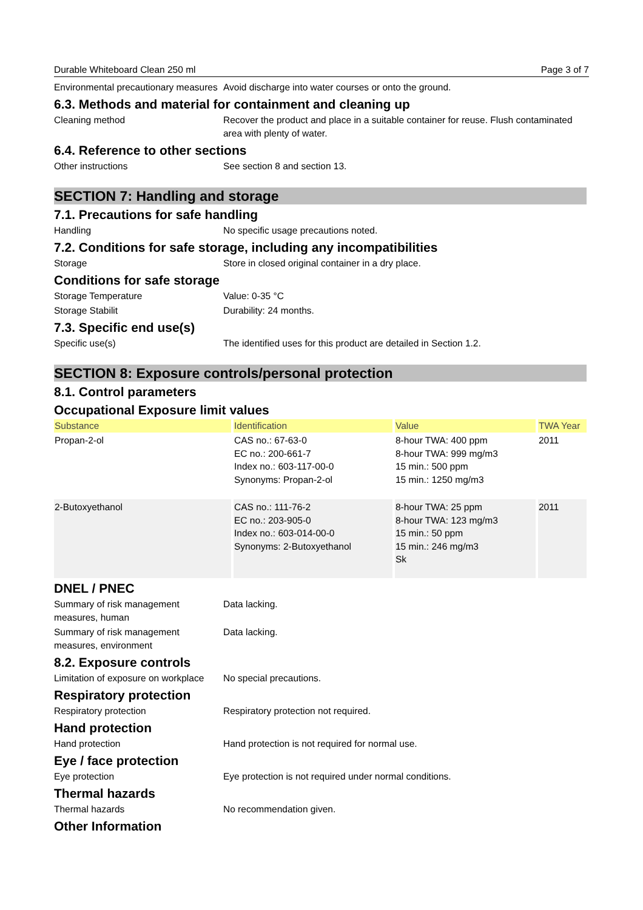Durable Whiteboard Clean 250 ml Page 3 of 7
Environmental precautionary measures
Avoid discharge into water courses or onto the ground.
6.3. Methods and material for containment and cleaning up
Cleaning method Recover the product and place in a suitable container for reuse. Flush contaminated area with plenty of water.
6.4. Reference to other sections
Other instructions See section 8 and section 13.
SECTION 7: Handling and storage
7.1. Precautions for safe handling
Handling No specific usage precautions noted.
7.2. Conditions for safe storage, including any incompatibilities
Storage Store in closed original container in a dry place.
Conditions for safe storage
Storage Temperature Value: 0-35 °C
Storage Stabilit Durability: 24 months.
7.3. Specific end use(s)
Specific use(s) The identified uses for this product are detailed in Section 1.2.
SECTION 8: Exposure controls/personal protection
8.1. Control parameters
Occupational Exposure limit values
| Substance | Identification | Value | TWA Year |
| --- | --- | --- | --- |
| Propan-2-ol | CAS no.: 67-63-0 EC no.: 200-661-7 Index no.: 603-117-00-0 Synonyms: Propan-2-ol | 8-hour TWA: 400 ppm 8-hour TWA: 999 mg/m3 15 min.: 500 ppm 15 min.: 1250 mg/m3 | 2011 |
| 2-Butoxyethanol | CAS no.: 111-76-2 EC no.: 203-905-0 Index no.: 603-014-00-0 Synonyms: 2-Butoxyethanol | 8-hour TWA: 25 ppm 8-hour TWA: 123 mg/m3 15 min.: 50 ppm 15 min.: 246 mg/m3 Sk | 2011 |
DNEL / PNEC
Summary of risk management measures, human
Data lacking.
Summary of risk management measures, environment
Data lacking.
8.2. Exposure controls
Limitation of exposure on workplace
No special precautions.
Respiratory protection
Respiratory protection Respiratory protection not required.
Hand protection
Hand protection Hand protection is not required for normal use.
Eye / face protection
Eye protection Eye protection is not required under normal conditions.
Thermal hazards
Thermal hazards No recommendation given.
Other Information